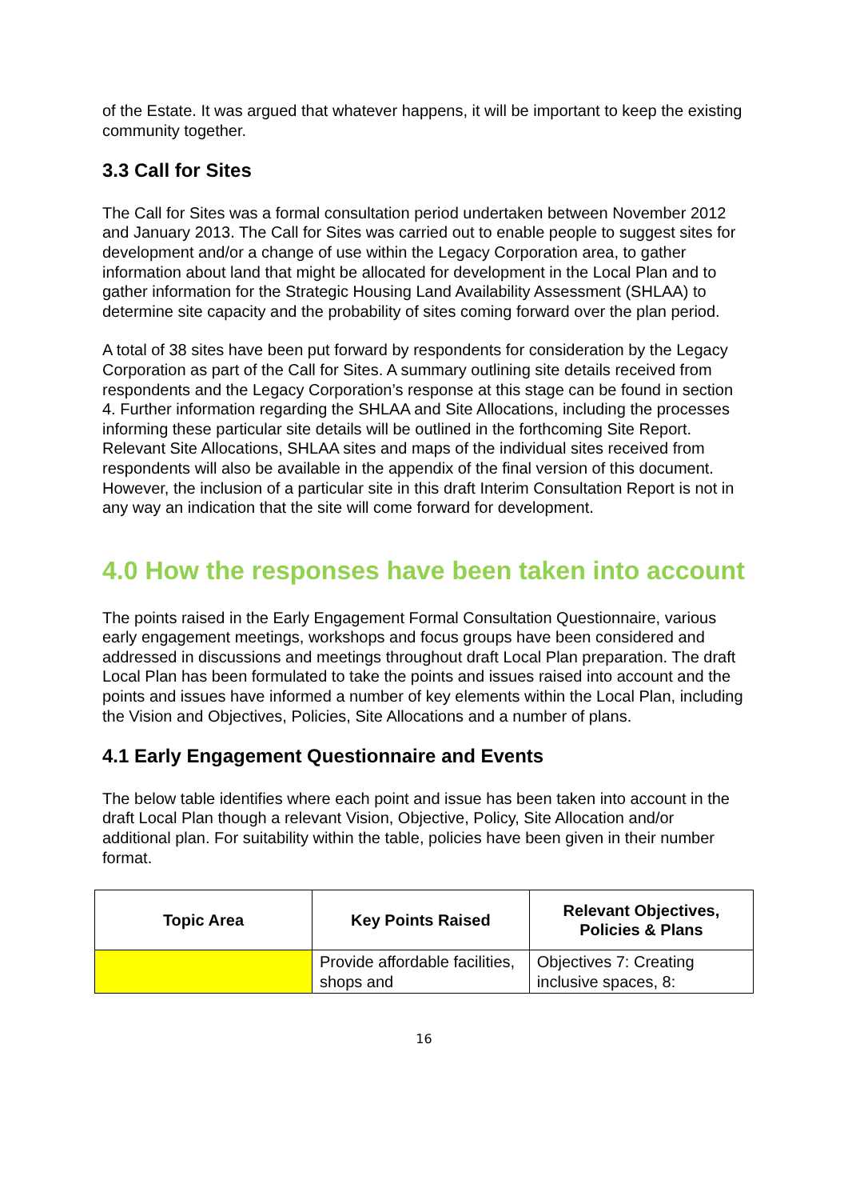of the Estate. It was argued that whatever happens, it will be important to keep the existing community together.
3.3 Call for Sites
The Call for Sites was a formal consultation period undertaken between November 2012 and January 2013. The Call for Sites was carried out to enable people to suggest sites for development and/or a change of use within the Legacy Corporation area, to gather information about land that might be allocated for development in the Local Plan and to gather information for the Strategic Housing Land Availability Assessment (SHLAA) to determine site capacity and the probability of sites coming forward over the plan period.
A total of 38 sites have been put forward by respondents for consideration by the Legacy Corporation as part of the Call for Sites. A summary outlining site details received from respondents and the Legacy Corporation’s response at this stage can be found in section 4. Further information regarding the SHLAA and Site Allocations, including the processes informing these particular site details will be outlined in the forthcoming Site Report. Relevant Site Allocations, SHLAA sites and maps of the individual sites received from respondents will also be available in the appendix of the final version of this document. However, the inclusion of a particular site in this draft Interim Consultation Report is not in any way an indication that the site will come forward for development.
4.0 How the responses have been taken into account
The points raised in the Early Engagement Formal Consultation Questionnaire, various early engagement meetings, workshops and focus groups have been considered and addressed in discussions and meetings throughout draft Local Plan preparation. The draft Local Plan has been formulated to take the points and issues raised into account and the points and issues have informed a number of key elements within the Local Plan, including the Vision and Objectives, Policies, Site Allocations and a number of plans.
4.1 Early Engagement Questionnaire and Events
The below table identifies where each point and issue has been taken into account in the draft Local Plan though a relevant Vision, Objective, Policy, Site Allocation and/or additional plan. For suitability within the table, policies have been given in their number format.
| Topic Area | Key Points Raised | Relevant Objectives, Policies & Plans |
| --- | --- | --- |
| | Provide affordable facilities, shops and | Objectives 7: Creating inclusive spaces, 8: |
16